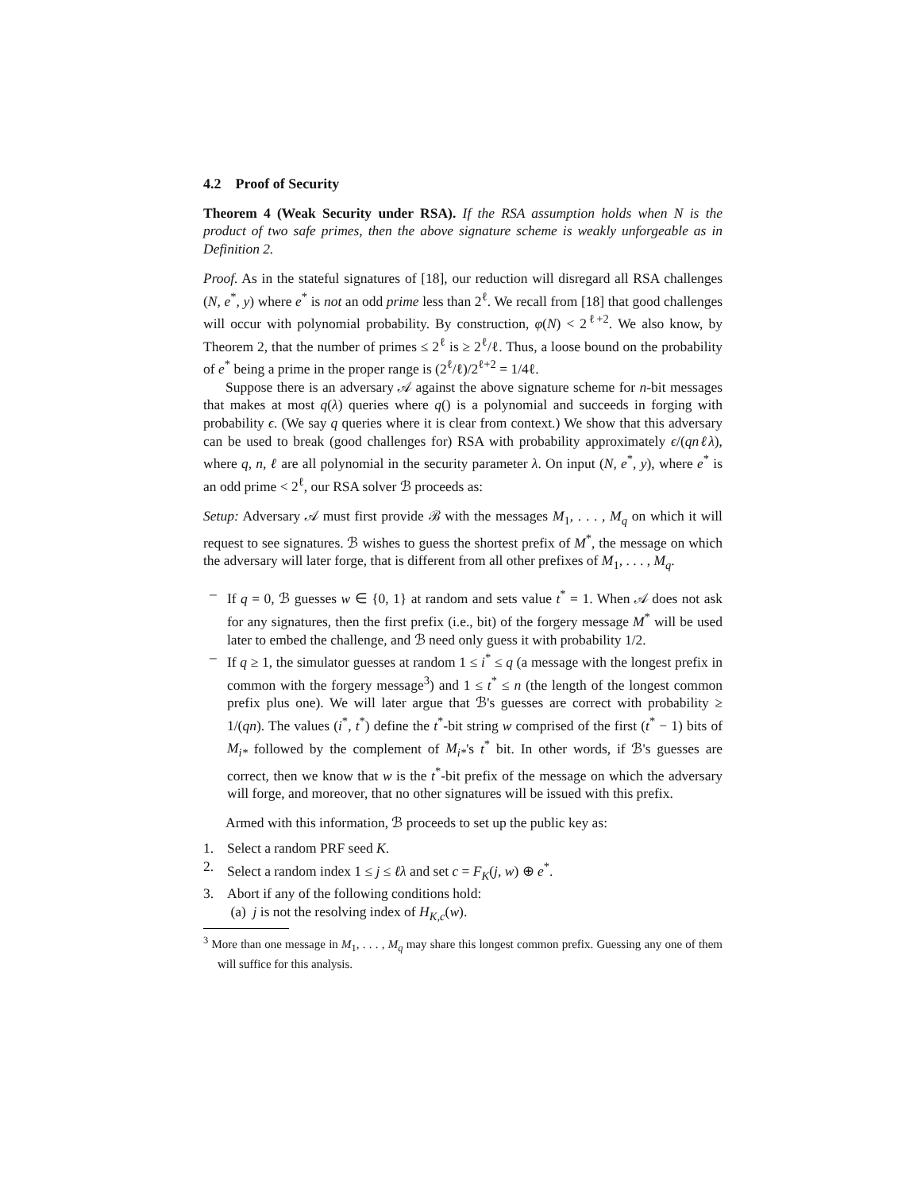4.2 Proof of Security
Theorem 4 (Weak Security under RSA). If the RSA assumption holds when N is the product of two safe primes, then the above signature scheme is weakly unforgeable as in Definition 2.
Proof. As in the stateful signatures of [18], our reduction will disregard all RSA challenges (N, e<sup>*</sup>, y) where e<sup>*</sup> is not an odd prime less than 2<sup>ℓ</sup>. We recall from [18] that good challenges will occur with polynomial probability. By construction, φ(N) < 2<sup>ℓ+2</sup>. We also know, by Theorem 2, that the number of primes ≤ 2<sup>ℓ</sup> is ≥ 2<sup>ℓ</sup>/ℓ. Thus, a loose bound on the probability of e<sup>*</sup> being a prime in the proper range is (2<sup>ℓ</sup>/ℓ)/2<sup>ℓ+2</sup> = 1/4ℓ.
Suppose there is an adversary 𝒜 against the above signature scheme for n-bit messages that makes at most q(λ) queries where q() is a polynomial and succeeds in forging with probability ϵ. (We say q queries where it is clear from context.) We show that this adversary can be used to break (good challenges for) RSA with probability approximately ϵ/(qnℓλ), where q, n, ℓ are all polynomial in the security parameter λ. On input (N, e<sup>*</sup>, y), where e<sup>*</sup> is an odd prime < 2<sup>ℓ</sup>, our RSA solver ℬ proceeds as:
Setup: Adversary 𝒜 must first provide ℬ with the messages M<sub>1</sub>, . . . , M<sub>q</sub> on which it will request to see signatures. ℬ wishes to guess the shortest prefix of M<sup>*</sup>, the message on which the adversary will later forge, that is different from all other prefixes of M<sub>1</sub>, . . . , M<sub>q</sub>.
– If q = 0, ℬ guesses w ∈ {0, 1} at random and sets value t<sup>*</sup> = 1. When 𝒜 does not ask for any signatures, then the first prefix (i.e., bit) of the forgery message M<sup>*</sup> will be used later to embed the challenge, and ℬ need only guess it with probability 1/2.
– If q ≥ 1, the simulator guesses at random 1 ≤ i<sup>*</sup> ≤ q (a message with the longest prefix in common with the forgery message<sup>3</sup>) and 1 ≤ t<sup>*</sup> ≤ n (the length of the longest common prefix plus one). We will later argue that ℬ's guesses are correct with probability ≥ 1/(qn). The values (i<sup>*</sup>, t<sup>*</sup>) define the t<sup>*</sup>-bit string w comprised of the first (t<sup>*</sup> − 1) bits of M<sub>i*</sub> followed by the complement of M<sub>i*</sub>'s t<sup>*</sup> bit. In other words, if ℬ's guesses are correct, then we know that w is the t<sup>*</sup>-bit prefix of the message on which the adversary will forge, and moreover, that no other signatures will be issued with this prefix.
Armed with this information, ℬ proceeds to set up the public key as:
1. Select a random PRF seed K.
2. Select a random index 1 ≤ j ≤ ℓλ and set c = F<sub>K</sub>(j, w) ⊕ e<sup>*</sup>.
3. Abort if any of the following conditions hold:
(a) j is not the resolving index of H<sub>K,c</sub>(w).
<sup>3</sup> More than one message in M<sub>1</sub>, . . . , M<sub>q</sub> may share this longest common prefix. Guessing any one of them will suffice for this analysis.